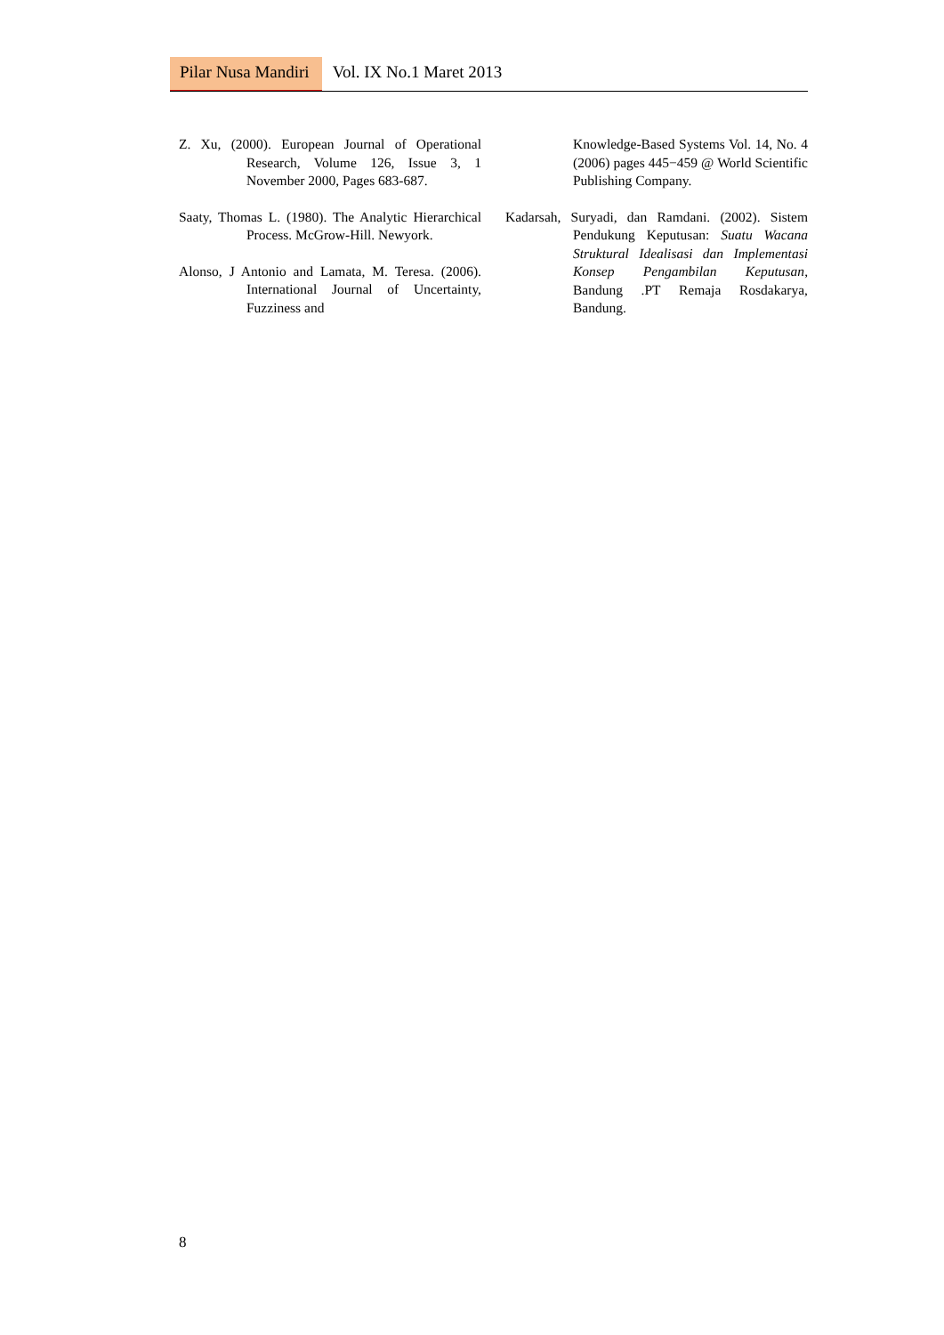Pilar Nusa Mandiri Vol. IX No.1 Maret 2013
Z. Xu, (2000). European Journal of Operational Research, Volume 126, Issue 3, 1 November 2000, Pages 683-687.
Saaty, Thomas L. (1980). The Analytic Hierarchical Process. McGrow-Hill. Newyork.
Alonso, J Antonio and Lamata, M. Teresa. (2006). International Journal of Uncertainty, Fuzziness and
Knowledge-Based Systems Vol. 14, No. 4 (2006) pages 445−459 @ World Scientific Publishing Company.
Kadarsah, Suryadi, dan Ramdani. (2002). Sistem Pendukung Keputusan: Suatu Wacana Struktural Idealisasi dan Implementasi Konsep Pengambilan Keputusan, Bandung .PT Remaja Rosdakarya, Bandung.
8